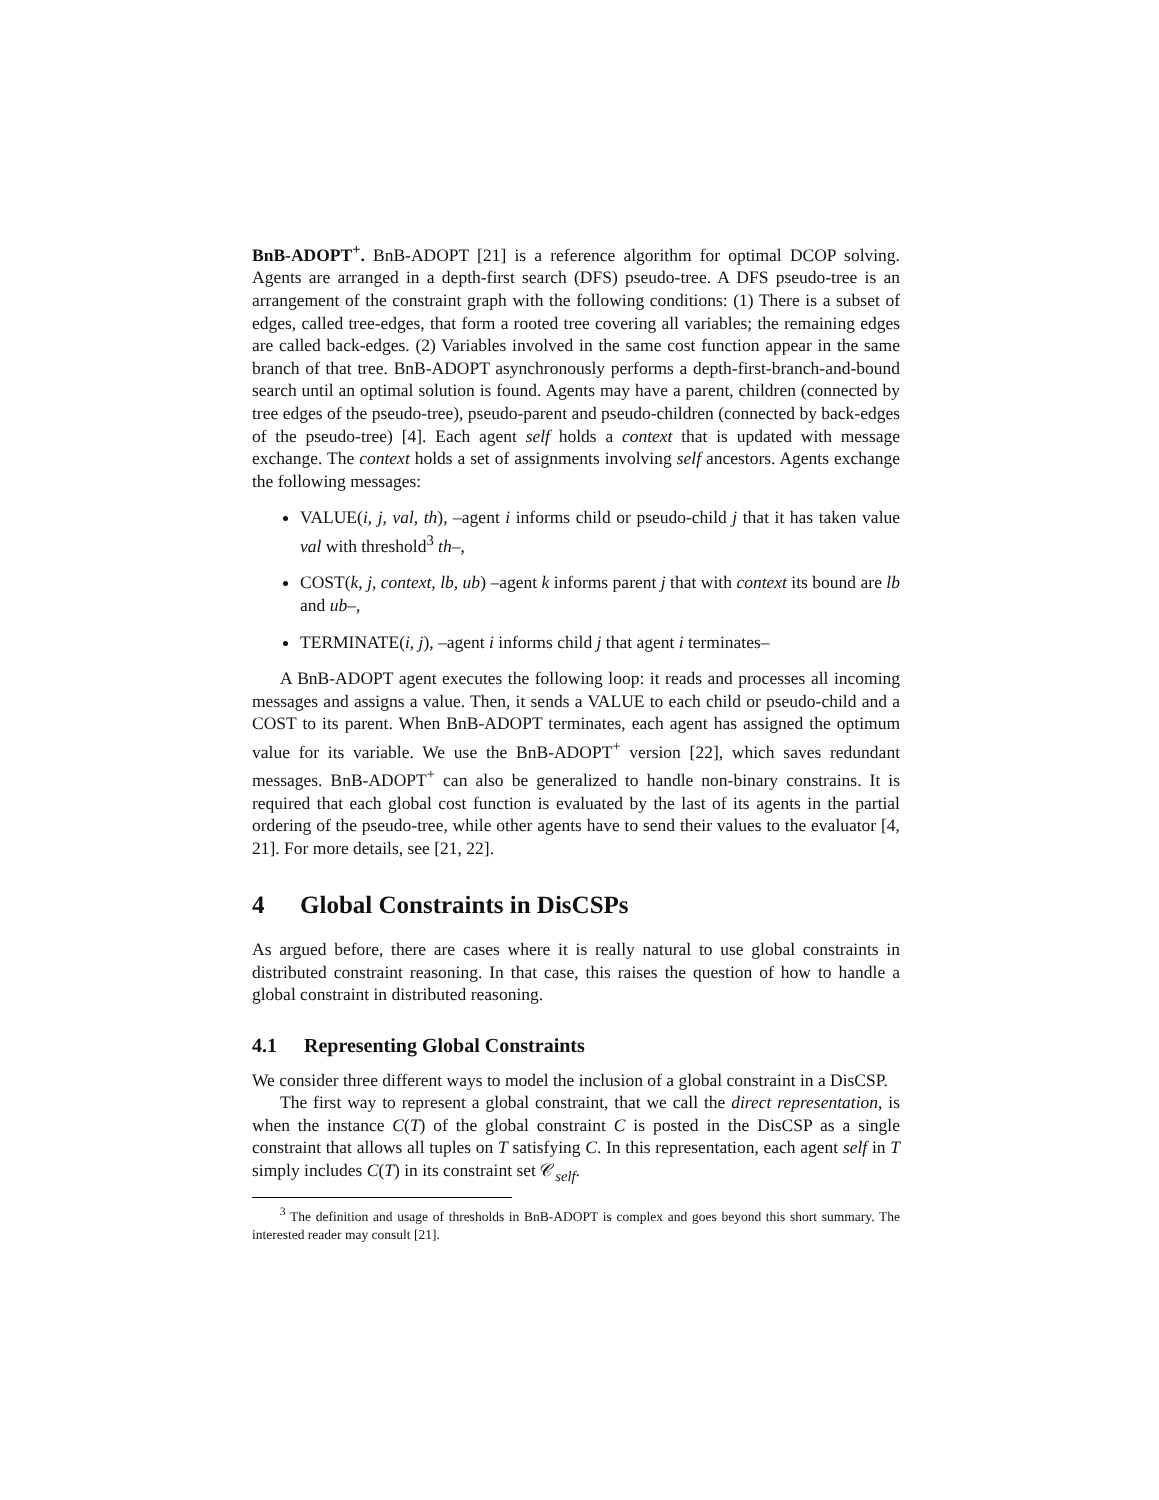BnB-ADOPT<sup>+</sup>. BnB-ADOPT [21] is a reference algorithm for optimal DCOP solving. Agents are arranged in a depth-first search (DFS) pseudo-tree. A DFS pseudo-tree is an arrangement of the constraint graph with the following conditions: (1) There is a subset of edges, called tree-edges, that form a rooted tree covering all variables; the remaining edges are called back-edges. (2) Variables involved in the same cost function appear in the same branch of that tree. BnB-ADOPT asynchronously performs a depth-first-branch-and-bound search until an optimal solution is found. Agents may have a parent, children (connected by tree edges of the pseudo-tree), pseudo-parent and pseudo-children (connected by back-edges of the pseudo-tree) [4]. Each agent self holds a context that is updated with message exchange. The context holds a set of assignments involving self ancestors. Agents exchange the following messages:
VALUE(i, j, val, th), –agent i informs child or pseudo-child j that it has taken value val with threshold<sup>3</sup> th–,
COST(k, j, context, lb, ub) –agent k informs parent j that with context its bound are lb and ub–,
TERMINATE(i, j), –agent i informs child j that agent i terminates–
A BnB-ADOPT agent executes the following loop: it reads and processes all incoming messages and assigns a value. Then, it sends a VALUE to each child or pseudo-child and a COST to its parent. When BnB-ADOPT terminates, each agent has assigned the optimum value for its variable. We use the BnB-ADOPT<sup>+</sup> version [22], which saves redundant messages. BnB-ADOPT<sup>+</sup> can also be generalized to handle non-binary constrains. It is required that each global cost function is evaluated by the last of its agents in the partial ordering of the pseudo-tree, while other agents have to send their values to the evaluator [4, 21]. For more details, see [21, 22].
4 Global Constraints in DisCSPs
As argued before, there are cases where it is really natural to use global constraints in distributed constraint reasoning. In that case, this raises the question of how to handle a global constraint in distributed reasoning.
4.1 Representing Global Constraints
We consider three different ways to model the inclusion of a global constraint in a DisCSP.
The first way to represent a global constraint, that we call the direct representation, is when the instance C(T) of the global constraint C is posted in the DisCSP as a single constraint that allows all tuples on T satisfying C. In this representation, each agent self in T simply includes C(T) in its constraint set 𝒞<sub>self</sub>.
<sup>3</sup> The definition and usage of thresholds in BnB-ADOPT is complex and goes beyond this short summary. The interested reader may consult [21].